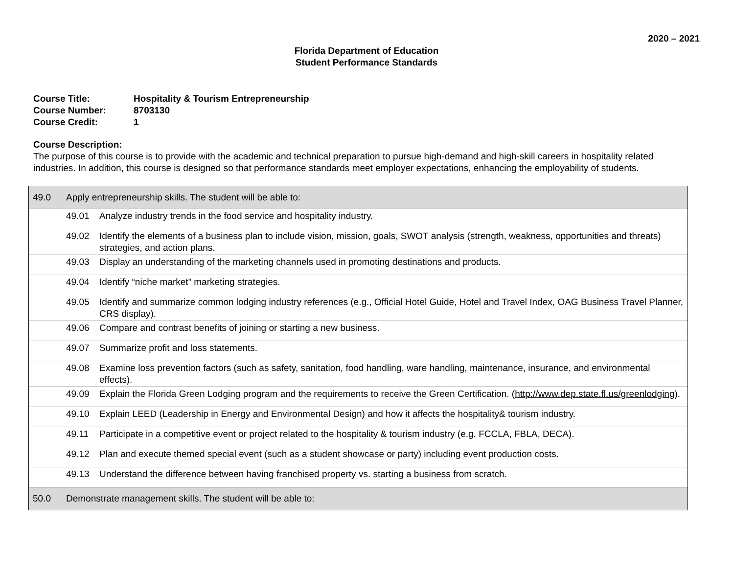2020 – 2021
Florida Department of Education
Student Performance Standards
Course Title: Hospitality & Tourism Entrepreneurship
Course Number: 8703130
Course Credit: 1
Course Description:
The purpose of this course is to provide with the academic and technical preparation to pursue high-demand and high-skill careers in hospitality related industries. In addition, this course is designed so that performance standards meet employer expectations, enhancing the employability of students.
| 49.0 Apply entrepreneurship skills. The student will be able to: |
| 49.01 Analyze industry trends in the food service and hospitality industry. |
| 49.02 Identify the elements of a business plan to include vision, mission, goals, SWOT analysis (strength, weakness, opportunities and threats) strategies, and action plans. |
| 49.03 Display an understanding of the marketing channels used in promoting destinations and products. |
| 49.04 Identify “niche market” marketing strategies. |
| 49.05 Identify and summarize common lodging industry references (e.g., Official Hotel Guide, Hotel and Travel Index, OAG Business Travel Planner, CRS display). |
| 49.06 Compare and contrast benefits of joining or starting a new business. |
| 49.07 Summarize profit and loss statements. |
| 49.08 Examine loss prevention factors (such as safety, sanitation, food handling, ware handling, maintenance, insurance, and environmental effects). |
| 49.09 Explain the Florida Green Lodging program and the requirements to receive the Green Certification. ( http://www.dep.state.fl.us/greenlodging ). |
| 49.10 Explain LEED (Leadership in Energy and Environmental Design) and how it affects the hospitality& tourism industry. |
| 49.11 Participate in a competitive event or project related to the hospitality & tourism industry (e.g. FCCLA, FBLA, DECA). |
| 49.12 Plan and execute themed special event (such as a student showcase or party) including event production costs. |
| 49.13 Understand the difference between having franchised property vs. starting a business from scratch. |
| 50.0 Demonstrate management skills. The student will be able to: |